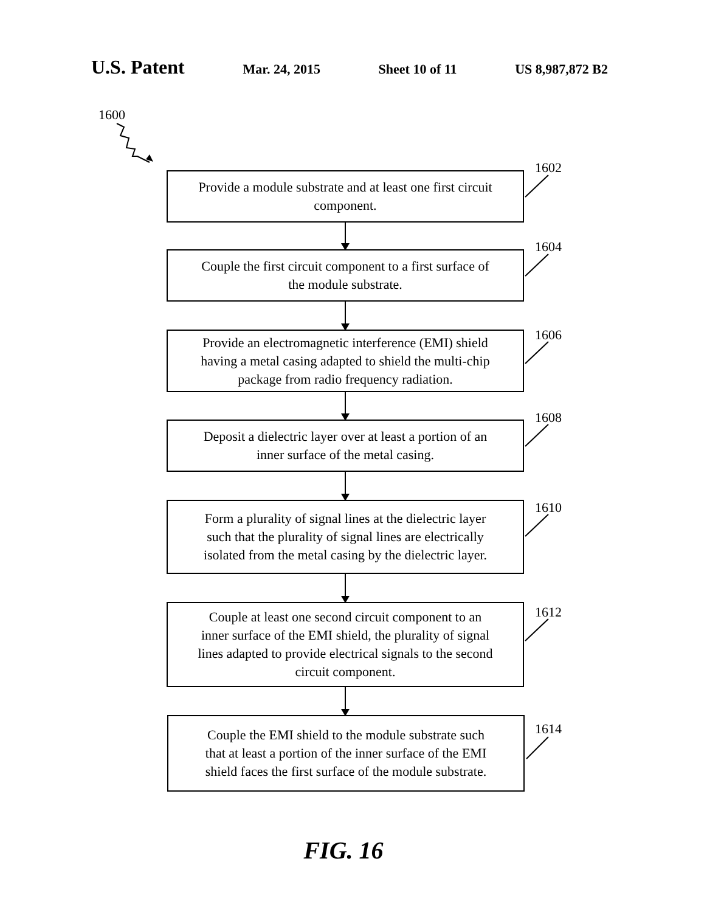U.S. Patent Mar. 24, 2015 Sheet 10 of 11 US 8,987,872 B2
1600
Provide a module substrate and at least one first circuit
component.
1602
Couple the first circuit component to a first surface of
the module substrate.
1604
Provide an electromagnetic interference (EMI) shield
having a metal casing adapted to shield the multi-chip
package from radio frequency radiation.
1606
Deposit a dielectric layer over at least a portion of an
inner surface of the metal casing.
1608
Form a plurality of signal lines at the dielectric layer
such that the plurality of signal lines are electrically
isolated from the metal casing by the dielectric layer.
1610
Couple at least one second circuit component to an
inner surface of the EMI shield, the plurality of signal
lines adapted to provide electrical signals to the second
circuit component.
1612
Couple the EMI shield to the module substrate such
that at least a portion of the inner surface of the EMI
shield faces the first surface of the module substrate.
1614
FIG. 16